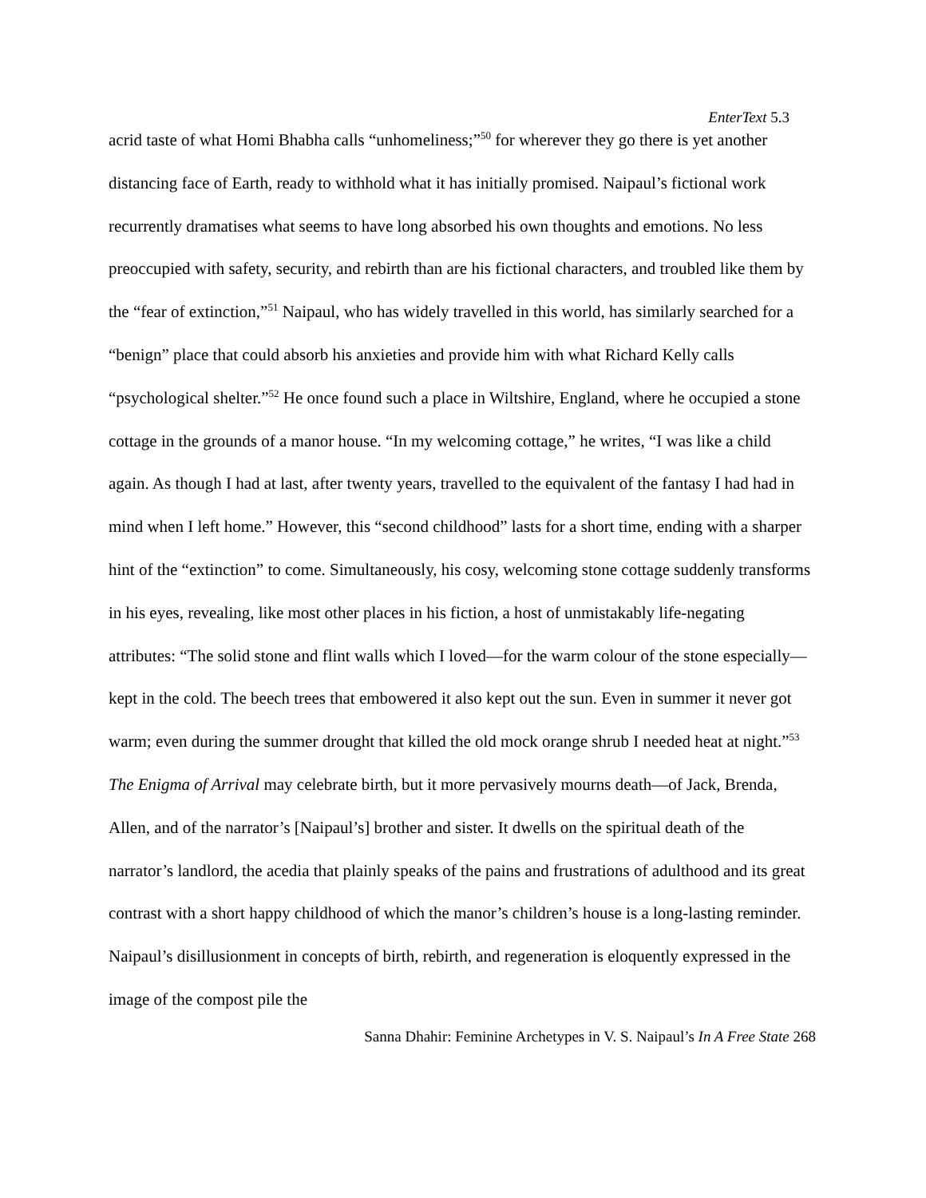EnterText 5.3
acrid taste of what Homi Bhabha calls “unhomeliness;”<sup>50</sup> for wherever they go there is yet another distancing face of Earth, ready to withhold what it has initially promised. Naipaul’s fictional work recurrently dramatises what seems to have long absorbed his own thoughts and emotions. No less preoccupied with safety, security, and rebirth than are his fictional characters, and troubled like them by the “fear of extinction,”<sup>51</sup> Naipaul, who has widely travelled in this world, has similarly searched for a “benign” place that could absorb his anxieties and provide him with what Richard Kelly calls “psychological shelter.”<sup>52</sup> He once found such a place in Wiltshire, England, where he occupied a stone cottage in the grounds of a manor house. “In my welcoming cottage,” he writes, “I was like a child again. As though I had at last, after twenty years, travelled to the equivalent of the fantasy I had had in mind when I left home.” However, this “second childhood” lasts for a short time, ending with a sharper hint of the “extinction” to come. Simultaneously, his cosy, welcoming stone cottage suddenly transforms in his eyes, revealing, like most other places in his fiction, a host of unmistakably life-negating attributes: “The solid stone and flint walls which I loved—for the warm colour of the stone especially—kept in the cold. The beech trees that embowered it also kept out the sun. Even in summer it never got warm; even during the summer drought that killed the old mock orange shrub I needed heat at night.”<sup>53</sup> The Enigma of Arrival may celebrate birth, but it more pervasively mourns death—of Jack, Brenda, Allen, and of the narrator’s [Naipaul’s] brother and sister. It dwells on the spiritual death of the narrator’s landlord, the acedia that plainly speaks of the pains and frustrations of adulthood and its great contrast with a short happy childhood of which the manor’s children’s house is a long-lasting reminder. Naipaul’s disillusionment in concepts of birth, rebirth, and regeneration is eloquently expressed in the image of the compost pile the
Sanna Dhahir: Feminine Archetypes in V. S. Naipaul’s In A Free State 268